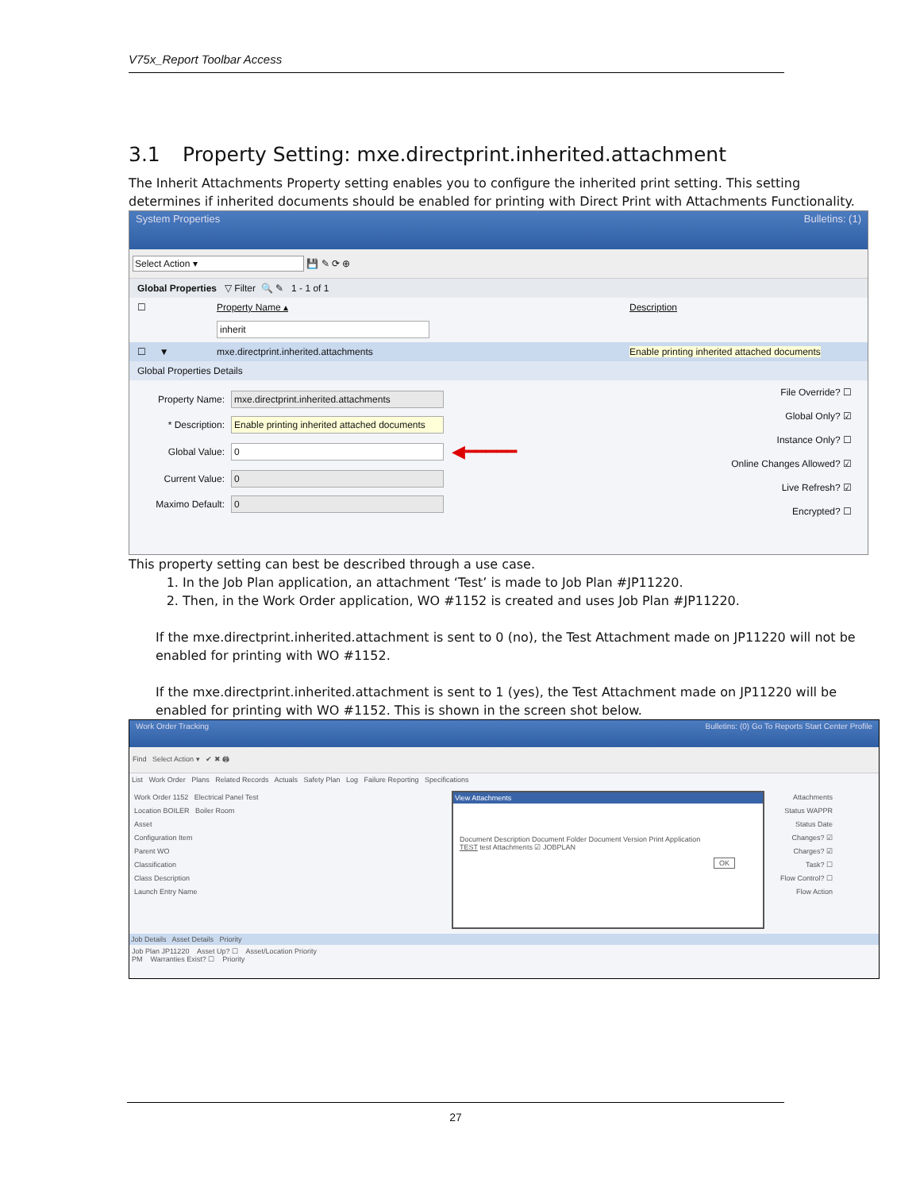V75x_Report Toolbar Access
3.1 Property Setting: mxe.directprint.inherited.attachment
The Inherit Attachments Property setting enables you to configure the inherited print setting. This setting determines if inherited documents should be enabled for printing with Direct Print with Attachments Functionality.
System Properties Bulletins: (1)
Select Action ▾ 💾 ✎ ⟳ ⊕
Global Properties ▽ Filter 🔍 ✎ 1 - 1 of 1
☐ Property Name ▴ Description
inherit
☐ ▼ mxe.directprint.inherited.attachments Enable printing inherited attached documents
Global Properties Details
Property Name: mxe.directprint.inherited.attachments
* Description: Enable printing inherited attached documents
Global Value: 0 ◀━━━━━
Current Value: 0
Maximo Default: 0
File Override? ☐
Global Only? ☑
Instance Only? ☐
Online Changes Allowed? ☑
Live Refresh? ☑
Encrypted? ☐
This property setting can best be described through a use case.
1. In the Job Plan application, an attachment ‘Test’ is made to Job Plan #JP11220.
2. Then, in the Work Order application, WO #1152 is created and uses Job Plan #JP11220.
If the mxe.directprint.inherited.attachment is sent to 0 (no), the Test Attachment made on JP11220 will not be enabled for printing with WO #1152.
If the mxe.directprint.inherited.attachment is sent to 1 (yes), the Test Attachment made on JP11220 will be enabled for printing with WO #1152. This is shown in the screen shot below.
Work Order Tracking Bulletins: (0) Go To Reports Start Center Profile
Find Select Action ▾ ✔ ✖ 🖨
List Work Order Plans Related Records Actuals Safety Plan Log Failure Reporting Specifications
Work Order 1152 Electrical Panel Test
Location BOILER Boiler Room
Asset
Configuration Item
Parent WO
Classification
Class Description
Launch Entry Name
View Attachments
Document Description Document Folder Document Version Print Application
TEST test Attachments ☑ JOBPLAN
OK
Attachments
Status WAPPR
Status Date
Changes? ☑
Charges? ☑
Task? ☐
Flow Control? ☐
Flow Action
Job Details Asset Details Priority
Job Plan JP11220 Asset Up? ☐ Asset/Location Priority
PM Warranties Exist? ☐ Priority
27